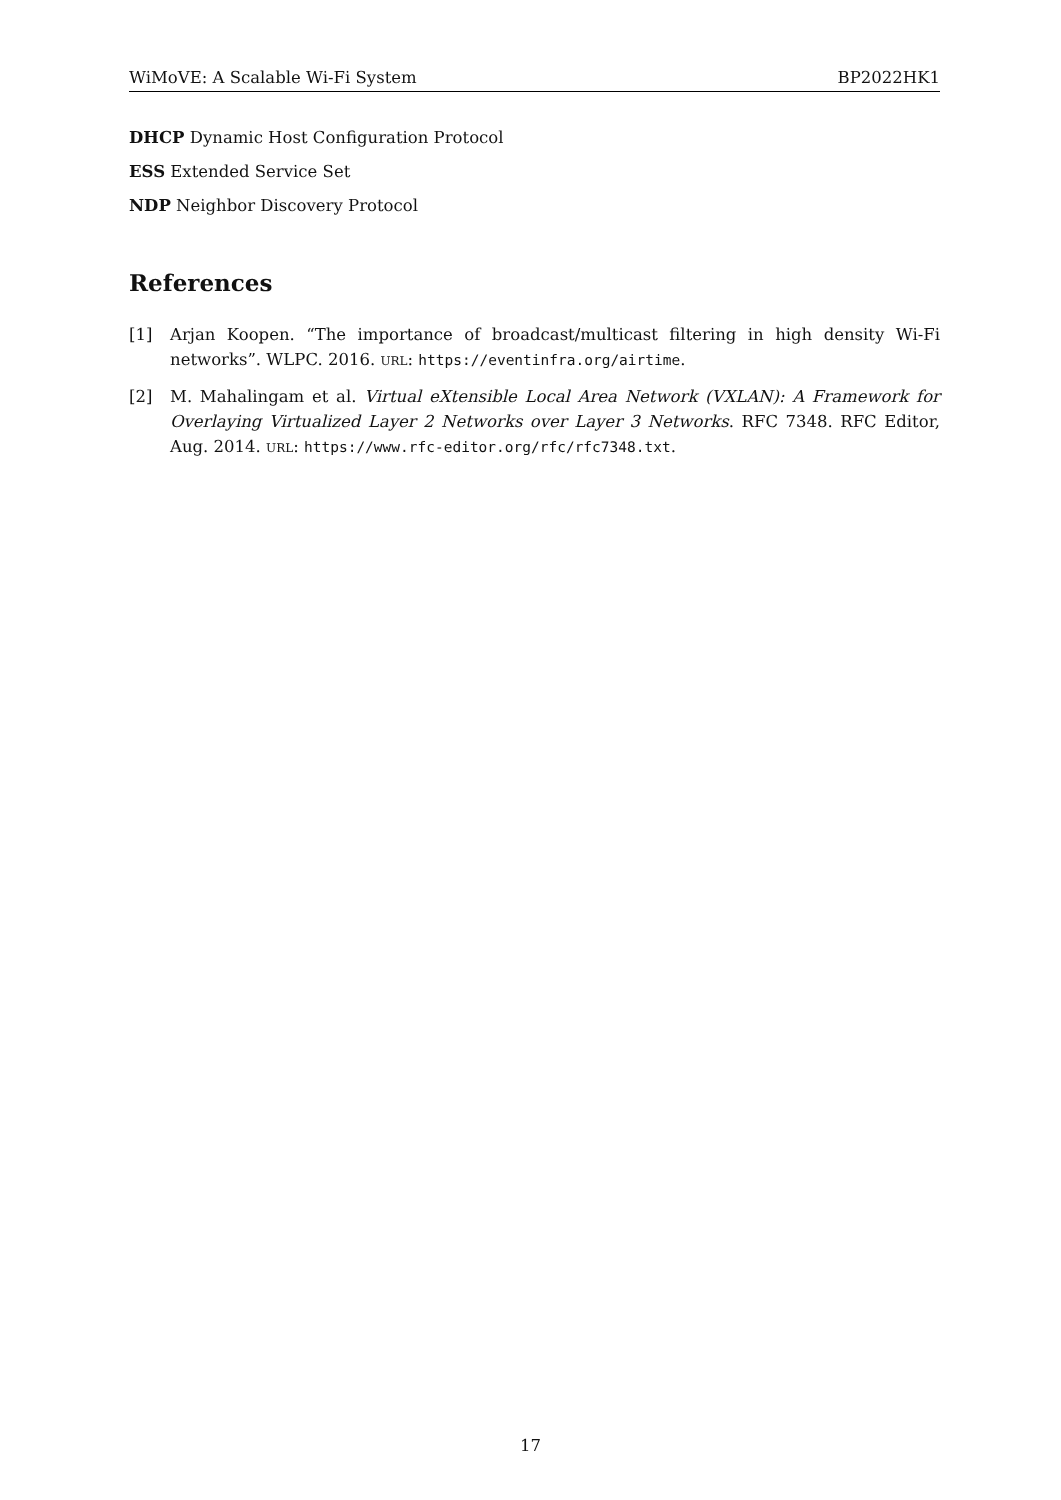WiMoVE: A Scalable Wi-Fi System BP2022HK1
DHCP Dynamic Host Configuration Protocol
ESS Extended Service Set
NDP Neighbor Discovery Protocol
References
[1] Arjan Koopen. “The importance of broadcast/multicast filtering in high density Wi-Fi networks”. WLPC. 2016. URL: https://eventinfra.org/airtime.
[2] M. Mahalingam et al. Virtual eXtensible Local Area Network (VXLAN): A Framework for Overlaying Virtualized Layer 2 Networks over Layer 3 Networks. RFC 7348. RFC Editor, Aug. 2014. URL: https://www.rfc-editor.org/rfc/rfc7348.txt.
17